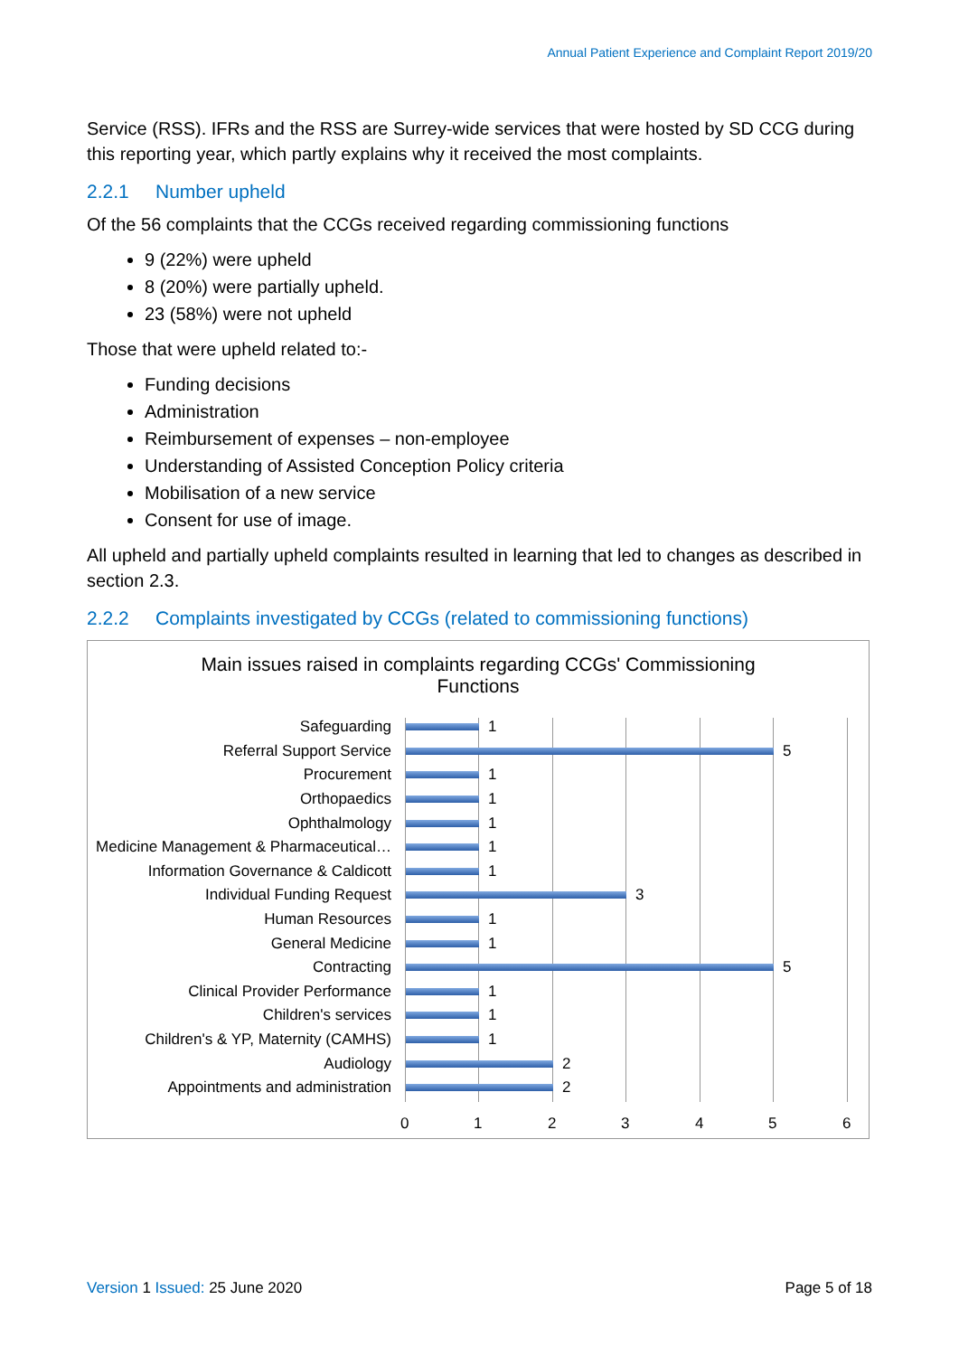Annual Patient Experience and Complaint Report 2019/20
Service (RSS). IFRs and the RSS are Surrey-wide services that were hosted by SD CCG during this reporting year, which partly explains why it received the most complaints.
2.2.1 Number upheld
Of the 56 complaints that the CCGs received regarding commissioning functions
9 (22%) were upheld
8 (20%) were partially upheld.
23 (58%) were not upheld
Those that were upheld related to:-
Funding decisions
Administration
Reimbursement of expenses – non-employee
Understanding of Assisted Conception Policy criteria
Mobilisation of a new service
Consent for use of image.
All upheld and partially upheld complaints resulted in learning that led to changes as described in section 2.3.
2.2.2 Complaints investigated by CCGs (related to commissioning functions)
Main issues raised in complaints regarding CCGs' Commissioning Functions
Safeguarding 1
Referral Support Service 5
Procurement 1
Orthopaedics 1
Ophthalmology 1
Medicine Management & Pharmaceutical… 1
Information Governance & Caldicott 1
Individual Funding Request 3
Human Resources 1
General Medicine 1
Contracting 5
Clinical Provider Performance 1
Children's services 1
Children's & YP, Maternity (CAMHS) 1
Audiology 2
Appointments and administration 2
0 1 2 3 4 5 6
Version 1 Issued: 25 June 2020 Page 5 of 18